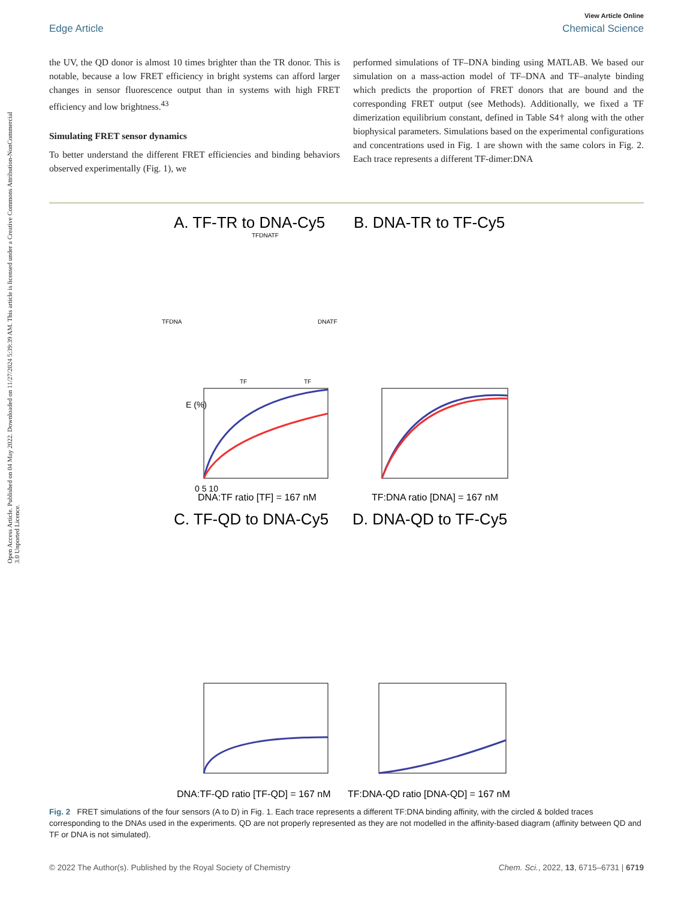Open Access Article. Published on 04 May 2022. Downloaded on 11/27/2024 5:39:39 AM. This article is licensed under a Creative Commons Attribution-NonCommercial 3.0 Unported Licence.
View Article Online
Edge Article Chemical Science
the UV, the QD donor is almost 10 times brighter than the TR donor. This is notable, because a low FRET efficiency in bright systems can afford larger changes in sensor fluorescence output than in systems with high FRET efficiency and low brightness.<sup>43</sup>
Simulating FRET sensor dynamics
To better understand the different FRET efficiencies and binding behaviors observed experimentally (Fig. 1), we
performed simulations of TF–DNA binding using MATLAB. We based our simulation on a mass-action model of TF–DNA and TF–analyte binding which predicts the proportion of FRET donors that are bound and the corresponding FRET output (see Methods). Additionally, we fixed a TF dimerization equilibrium constant, defined in Table S4† along with the other biophysical parameters. Simulations based on the experimental configurations and concentrations used in Fig. 1 are shown with the same colors in Fig. 2. Each trace represents a different TF-dimer:DNA
A. TF-TR to DNA-Cy5
B. DNA-TR to TF-Cy5
TFDNATF
TFDNA
DNATF
TF
TF
E (%)
0 5 10
DNA:TF ratio [TF] = 167 nM
TF:DNA ratio [DNA] = 167 nM
C. TF-QD to DNA-Cy5
D. DNA-QD to TF-Cy5
DNA:TF-QD ratio [TF-QD] = 167 nM
TF:DNA-QD ratio [DNA-QD] = 167 nM
Fig. 2 FRET simulations of the four sensors (A to D) in Fig. 1. Each trace represents a different TF:DNA binding affinity, with the circled & bolded traces corresponding to the DNAs used in the experiments. QD are not properly represented as they are not modelled in the affinity-based diagram (affinity between QD and TF or DNA is not simulated).
© 2022 The Author(s). Published by the Royal Society of Chemistry Chem. Sci., 2022, 13, 6715–6731 | 6719